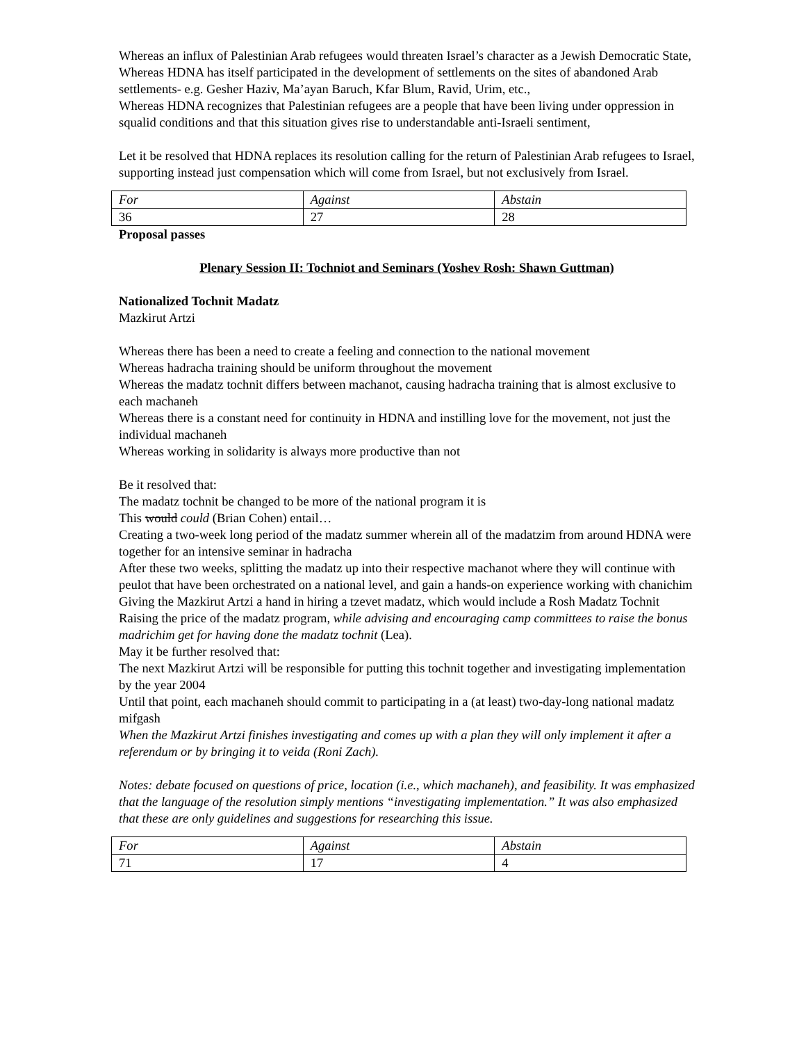Whereas an influx of Palestinian Arab refugees would threaten Israel’s character as a Jewish Democratic State,
Whereas HDNA has itself participated in the development of settlements on the sites of abandoned Arab settlements- e.g. Gesher Haziv, Ma’ayan Baruch, Kfar Blum, Ravid, Urim, etc.,
Whereas HDNA recognizes that Palestinian refugees are a people that have been living under oppression in squalid conditions and that this situation gives rise to understandable anti-Israeli sentiment,
Let it be resolved that HDNA replaces its resolution calling for the return of Palestinian Arab refugees to Israel, supporting instead just compensation which will come from Israel, but not exclusively from Israel.
| For | Against | Abstain |
| 36 | 27 | 28 |
Proposal passes
Plenary Session II: Tochniot and Seminars (Yoshev Rosh: Shawn Guttman)
Nationalized Tochnit Madatz
Mazkirut Artzi
Whereas there has been a need to create a feeling and connection to the national movement
Whereas hadracha training should be uniform throughout the movement
Whereas the madatz tochnit differs between machanot, causing hadracha training that is almost exclusive to each machaneh
Whereas there is a constant need for continuity in HDNA and instilling love for the movement, not just the individual machaneh
Whereas working in solidarity is always more productive than not
Be it resolved that:
The madatz tochnit be changed to be more of the national program it is
This would could (Brian Cohen) entail…
Creating a two-week long period of the madatz summer wherein all of the madatzim from around HDNA were together for an intensive seminar in hadracha
After these two weeks, splitting the madatz up into their respective machanot where they will continue with peulot that have been orchestrated on a national level, and gain a hands-on experience working with chanichim
Giving the Mazkirut Artzi a hand in hiring a tzevet madatz, which would include a Rosh Madatz Tochnit
Raising the price of the madatz program, while advising and encouraging camp committees to raise the bonus madrichim get for having done the madatz tochnit (Lea).
May it be further resolved that:
The next Mazkirut Artzi will be responsible for putting this tochnit together and investigating implementation by the year 2004
Until that point, each machaneh should commit to participating in a (at least) two-day-long national madatz mifgash
When the Mazkirut Artzi finishes investigating and comes up with a plan they will only implement it after a referendum or by bringing it to veida (Roni Zach).
Notes: debate focused on questions of price, location (i.e., which machaneh), and feasibility. It was emphasized that the language of the resolution simply mentions “investigating implementation.” It was also emphasized that these are only guidelines and suggestions for researching this issue.
| For | Against | Abstain |
| 71 | 17 | 4 |